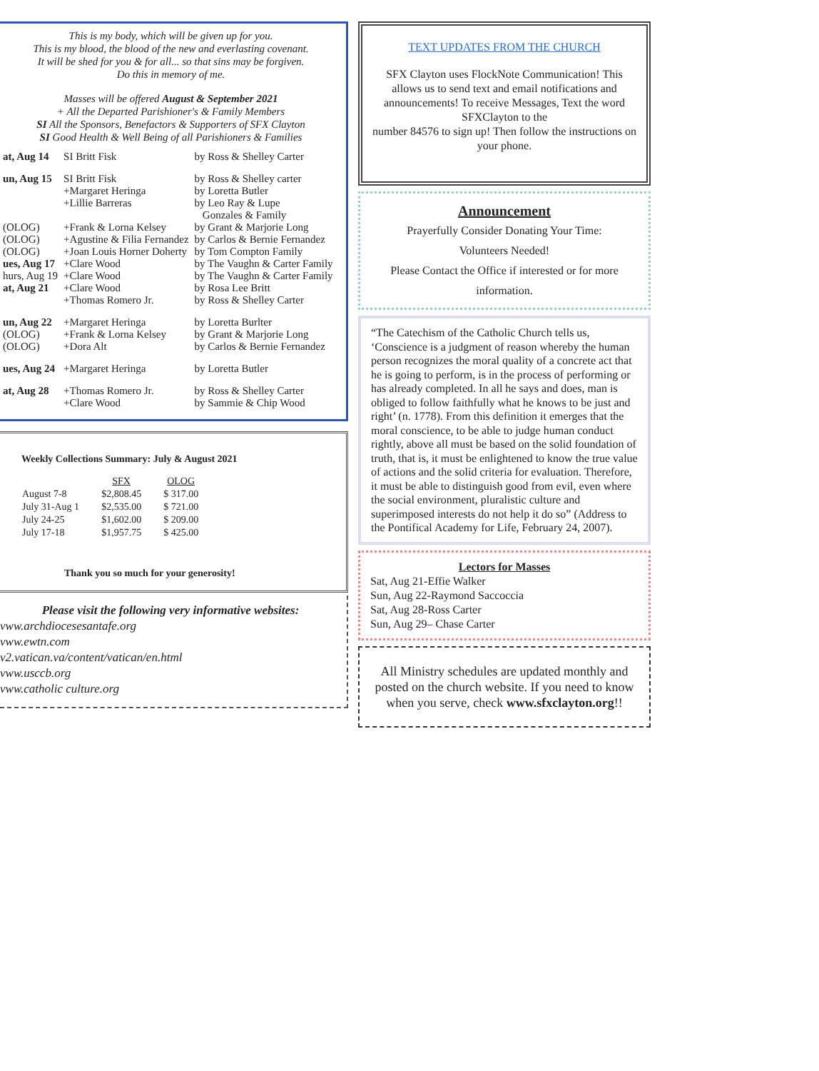This is my body, which will be given up for you.
This is my blood, the blood of the new and everlasting covenant.
It will be shed for you & for all... so that sins may be forgiven.
Do this in memory of me.
Masses will be offered August & September 2021
+ All the Departed Parishioner's & Family Members
SI All the Sponsors, Benefactors & Supporters of SFX Clayton
SI Good Health & Well Being of all Parishioners & Families
| at, Aug 14 | SI Britt Fisk | by Ross & Shelley Carter |
| un, Aug 15 | SI Britt Fisk +Margaret Heringa +Lillie Barreras | by Ross & Shelley carter by Loretta Butler by Leo Ray & Lupe Gonzales & Family |
| (OLOG) | +Frank & Lorna Kelsey | by Grant & Marjorie Long |
| (OLOG) | +Agustine & Filia Fernandez | by Carlos & Bernie Fernandez |
| (OLOG) | +Joan Louis Horner Doherty | by Tom Compton Family |
| ues, Aug 17 | +Clare Wood | by The Vaughn & Carter Family |
| hurs, Aug 19 | +Clare Wood | by The Vaughn & Carter Family |
| at, Aug 21 | +Clare Wood +Thomas Romero Jr. | by Rosa Lee Britt by Ross & Shelley Carter |
| un, Aug 22 (OLOG) (OLOG) | +Margaret Heringa +Frank & Lorna Kelsey +Dora Alt | by Loretta Burlter by Grant & Marjorie Long by Carlos & Bernie Fernandez |
| ues, Aug 24 | +Margaret Heringa | by Loretta Butler |
| at, Aug 28 | +Thomas Romero Jr. +Clare Wood | by Ross & Shelley Carter by Sammie & Chip Wood |
Weekly Collections Summary: July & August 2021
| | SFX | OLOG |
| --- | --- | --- |
| August 7-8 | $2,808.45 | $ 317.00 |
| July 31-Aug 1 | $2,535.00 | $ 721.00 |
| July 24-25 | $1,602.00 | $ 209.00 |
| July 17-18 | $1,957.75 | $ 425.00 |
Thank you so much for your generosity!
Please visit the following very informative websites:
vww.archdiocesesantafe.org
vww.ewtn.com
v2.vatican.va/content/vatican/en.html
vww.usccb.org
vww.catholic culture.org
TEXT UPDATES FROM THE CHURCH
SFX Clayton uses FlockNote Communication! This allows us to send text and email notifications and announcements! To receive Messages, Text the word SFXClayton to the
number 84576 to sign up! Then follow the instructions on your phone.
Announcement
Prayerfully Consider Donating Your Time:
Volunteers Needed!
Please Contact the Office if interested or for more information.
“The Catechism of the Catholic Church tells us, ‘Conscience is a judgment of reason whereby the human person recognizes the moral quality of a concrete act that he is going to perform, is in the process of performing or has already completed. In all he says and does, man is obliged to follow faithfully what he knows to be just and right’ (n. 1778). From this definition it emerges that the moral conscience, to be able to judge human conduct rightly, above all must be based on the solid foundation of truth, that is, it must be enlightened to know the true value of actions and the solid criteria for evaluation. Therefore, it must be able to distinguish good from evil, even where the social environment, pluralistic culture and superimposed interests do not help it do so” (Address to the Pontifical Academy for Life, February 24, 2007).
Lectors for Masses
Sat, Aug 21-Effie Walker
Sun, Aug 22-Raymond Saccoccia
Sat, Aug 28-Ross Carter
Sun, Aug 29– Chase Carter
All Ministry schedules are updated monthly and posted on the church website. If you need to know when you serve, check www.sfxclayton.org!!